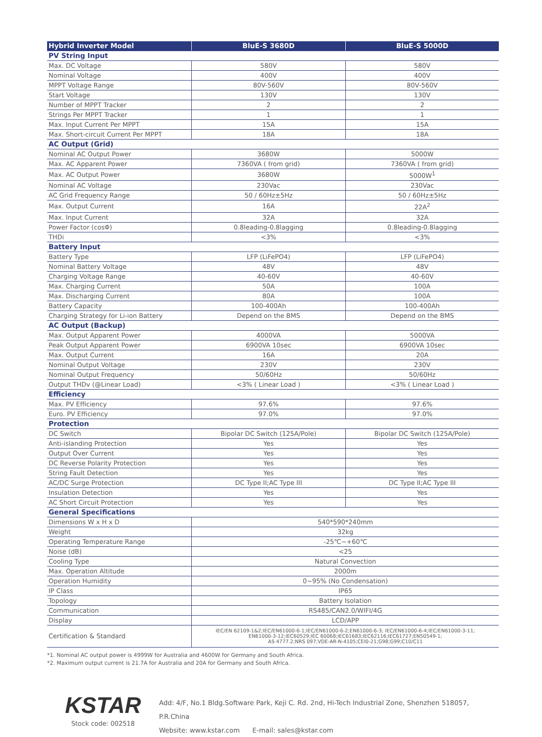| Hybrid Inverter Model | BluE-S 3680D | BluE-S 5000D |
| --- | --- | --- |
| PV String Input | | |
| Max. DC Voltage | 580V | 580V |
| Nominal Voltage | 400V | 400V |
| MPPT Voltage Range | 80V-560V | 80V-560V |
| Start Voltage | 130V | 130V |
| Number of MPPT Tracker | 2 | 2 |
| Strings Per MPPT Tracker | 1 | 1 |
| Max. Input Current Per MPPT | 15A | 15A |
| Max. Short-circuit Current Per MPPT | 18A | 18A |
| AC Output (Grid) | | |
| Nominal AC Output Power | 3680W | 5000W |
| Max. AC Apparent Power | 7360VA ( from grid) | 7360VA ( from grid) |
| Max. AC Output Power | 3680W | 5000W<sup>1</sup> |
| Nominal AC Voltage | 230Vac | 230Vac |
| AC Grid Frequency Range | 50 / 60Hz±5Hz | 50 / 60Hz±5Hz |
| Max. Output Current | 16A | 22A<sup>2</sup> |
| Max. Input Current | 32A | 32A |
| Power Factor (cosΦ) | 0.8leading-0.8lagging | 0.8leading-0.8lagging |
| THDi | <3% | <3% |
| Battery Input | | |
| Battery Type | LFP (LiFePO4) | LFP (LiFePO4) |
| Nominal Battery Voltage | 48V | 48V |
| Charging Voltage Range | 40-60V | 40-60V |
| Max. Charging Current | 50A | 100A |
| Max. Discharging Current | 80A | 100A |
| Battery Capacity | 100-400Ah | 100-400Ah |
| Charging Strategy for Li-ion Battery | Depend on the BMS | Depend on the BMS |
| AC Output (Backup) | | |
| Max. Output Apparent Power | 4000VA | 5000VA |
| Peak Output Apparent Power | 6900VA 10sec | 6900VA 10sec |
| Max. Output Current | 16A | 20A |
| Nominal Output Voltage | 230V | 230V |
| Nominal Output Frequency | 50/60Hz | 50/60Hz |
| Output THDv (@Linear Load) | <3% ( Linear Load ) | <3% ( Linear Load ) |
| Efficiency | | |
| Max. PV Efficiency | 97.6% | 97.6% |
| Euro. PV Efficiency | 97.0% | 97.0% |
| Protection | | |
| DC Switch | Bipolar DC Switch (125A/Pole) | Bipolar DC Switch (125A/Pole) |
| Anti-islanding Protection | Yes | Yes |
| Output Over Current | Yes | Yes |
| DC Reverse Polarity Protection | Yes | Yes |
| String Fault Detection | Yes | Yes |
| AC/DC Surge Protection | DC Type II;AC Type III | DC Type II;AC Type III |
| Insulation Detection | Yes | Yes |
| AC Short Circuit Protection | Yes | Yes |
| General Specifications | | |
| Dimensions W x H x D | 540*590*240mm | |
| Weight | 32kg | |
| Operating Temperature Range | -25℃~+60℃ | |
| Noise (dB) | <25 | |
| Cooling Type | Natural Convection | |
| Max. Operation Altitude | 2000m | |
| Operation Humidity | 0~95% (No Condensation) | |
| IP Class | IP65 | |
| Topology | Battery Isolation | |
| Communication | RS485/CAN2.0/WIFI/4G | |
| Display | LCD/APP | |
| Certification & Standard | IEC/EN 62109-1&2;IEC/EN61000-6-1;IEC/EN61000-6-2;EN61000-6-3; IEC/EN61000-6-4;IEC/EN61000-3-11; EN61000-3-12;IEC60529;IEC 60068;IEC61683;IEC62116;IEC61727;EN50549-1; AS 4777.2;NRS 097;VDE-AR-N-4105;CEI0-21;G98;G99;C10/C11 | |
*1. Nominal AC output power is 4999W for Australia and 4600W for Germany and South Africa.
*2. Maximum output current is 21.7A for Australia and 20A for Germany and South Africa.
KSTAR
Stock code: 002518
Add: 4/F, No.1 Bldg.Software Park, Keji C. Rd. 2nd, Hi-Tech Industrial Zone, Shenzhen 518057, P.R.China
Website: www.kstar.com E-mail: sales@kstar.com